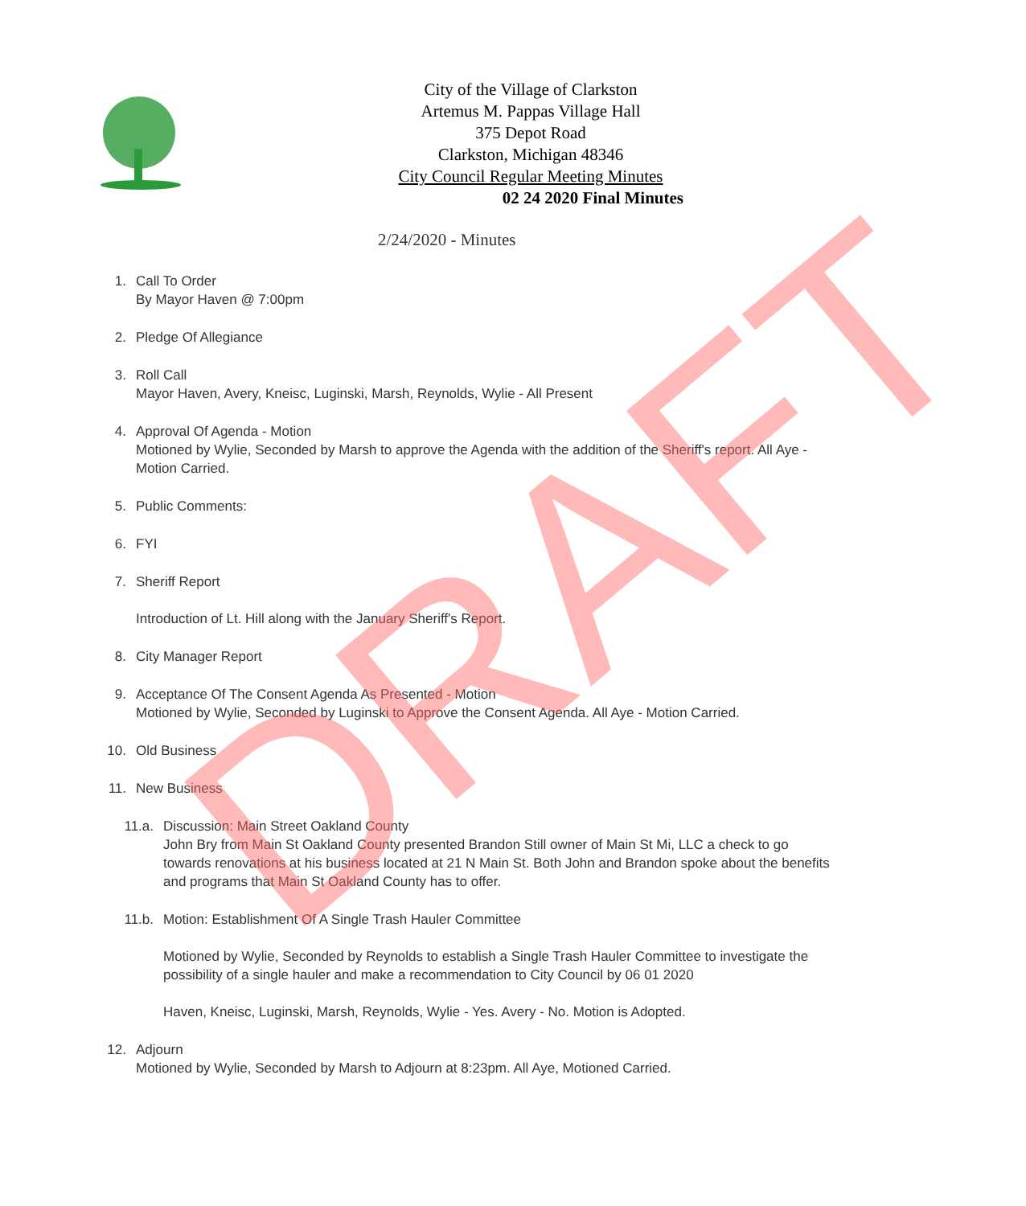City of the Village of Clarkston
Artemus M. Pappas Village Hall
375 Depot Road
Clarkston, Michigan 48346
City Council Regular Meeting Minutes
02 24 2020 Final Minutes
2/24/2020 - Minutes
1. Call To Order
By Mayor Haven @ 7:00pm
2. Pledge Of Allegiance
3. Roll Call
Mayor Haven, Avery, Kneisc, Luginski, Marsh, Reynolds, Wylie - All Present
4. Approval Of Agenda - Motion
Motioned by Wylie, Seconded by Marsh to approve the Agenda with the addition of the Sheriff's report. All Aye - Motion Carried.
5. Public Comments:
6. FYI
7. Sheriff Report
Introduction of Lt. Hill along with the January Sheriff's Report.
8. City Manager Report
9. Acceptance Of The Consent Agenda As Presented - Motion
Motioned by Wylie, Seconded by Luginski to Approve the Consent Agenda. All Aye - Motion Carried.
10. Old Business
11. New Business
11.a. Discussion: Main Street Oakland County
John Bry from Main St Oakland County presented Brandon Still owner of Main St Mi, LLC a check to go towards renovations at his business located at 21 N Main St. Both John and Brandon spoke about the benefits and programs that Main St Oakland County has to offer.
11.b. Motion: Establishment Of A Single Trash Hauler Committee
Motioned by Wylie, Seconded by Reynolds to establish a Single Trash Hauler Committee to investigate the possibility of a single hauler and make a recommendation to City Council by 06 01 2020
Haven, Kneisc, Luginski, Marsh, Reynolds, Wylie - Yes. Avery - No. Motion is Adopted.
12. Adjourn
Motioned by Wylie, Seconded by Marsh to Adjourn at 8:23pm. All Aye, Motioned Carried.
DRAFT